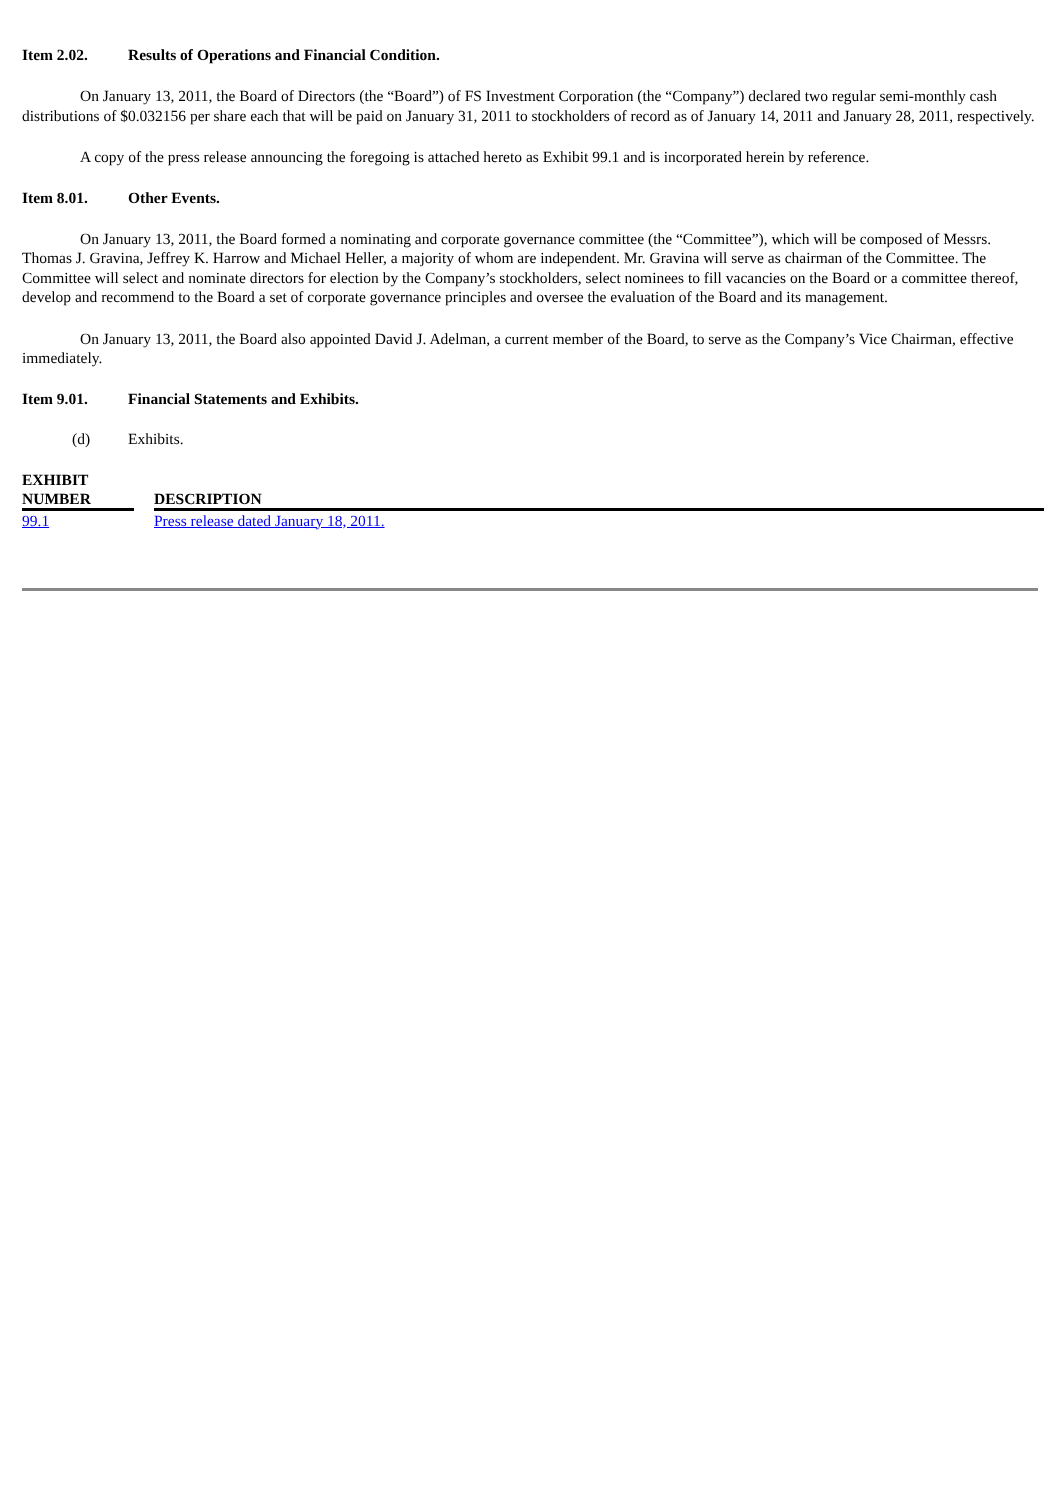Item 2.02. Results of Operations and Financial Condition.
On January 13, 2011, the Board of Directors (the “Board”) of FS Investment Corporation (the “Company”) declared two regular semi-monthly cash distributions of $0.032156 per share each that will be paid on January 31, 2011 to stockholders of record as of January 14, 2011 and January 28, 2011, respectively.
A copy of the press release announcing the foregoing is attached hereto as Exhibit 99.1 and is incorporated herein by reference.
Item 8.01. Other Events.
On January 13, 2011, the Board formed a nominating and corporate governance committee (the “Committee”), which will be composed of Messrs. Thomas J. Gravina, Jeffrey K. Harrow and Michael Heller, a majority of whom are independent. Mr. Gravina will serve as chairman of the Committee. The Committee will select and nominate directors for election by the Company’s stockholders, select nominees to fill vacancies on the Board or a committee thereof, develop and recommend to the Board a set of corporate governance principles and oversee the evaluation of the Board and its management.
On January 13, 2011, the Board also appointed David J. Adelman, a current member of the Board, to serve as the Company’s Vice Chairman, effective immediately.
Item 9.01. Financial Statements and Exhibits.
(d) Exhibits.
| EXHIBIT NUMBER | | DESCRIPTION |
| --- | --- | --- |
| 99.1 | | Press release dated January 18, 2011. |